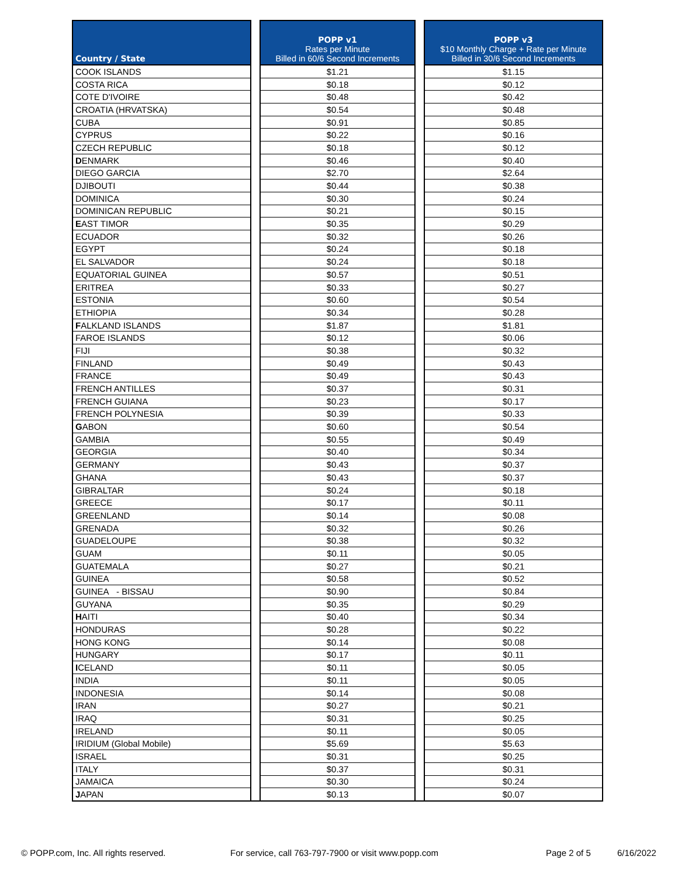| Country / State | | POPP v1 Rates per Minute Billed in 60/6 Second Increments | | POPP v3 $10 Monthly Charge + Rate per Minute Billed in 30/6 Second Increments |
| --- | --- | --- | --- | --- |
| COOK ISLANDS | | $1.21 | | $1.15 |
| COSTA RICA | | $0.18 | | $0.12 |
| COTE D'IVOIRE | | $0.48 | | $0.42 |
| CROATIA (HRVATSKA) | | $0.54 | | $0.48 |
| CUBA | | $0.91 | | $0.85 |
| CYPRUS | | $0.22 | | $0.16 |
| CZECH REPUBLIC | | $0.18 | | $0.12 |
| D ENMARK | | $0.46 | | $0.40 |
| DIEGO GARCIA | | $2.70 | | $2.64 |
| DJIBOUTI | | $0.44 | | $0.38 |
| DOMINICA | | $0.30 | | $0.24 |
| DOMINICAN REPUBLIC | | $0.21 | | $0.15 |
| E AST TIMOR | | $0.35 | | $0.29 |
| ECUADOR | | $0.32 | | $0.26 |
| EGYPT | | $0.24 | | $0.18 |
| EL SALVADOR | | $0.24 | | $0.18 |
| EQUATORIAL GUINEA | | $0.57 | | $0.51 |
| ERITREA | | $0.33 | | $0.27 |
| ESTONIA | | $0.60 | | $0.54 |
| ETHIOPIA | | $0.34 | | $0.28 |
| F ALKLAND ISLANDS | | $1.87 | | $1.81 |
| FAROE ISLANDS | | $0.12 | | $0.06 |
| FIJI | | $0.38 | | $0.32 |
| FINLAND | | $0.49 | | $0.43 |
| FRANCE | | $0.49 | | $0.43 |
| FRENCH ANTILLES | | $0.37 | | $0.31 |
| FRENCH GUIANA | | $0.23 | | $0.17 |
| FRENCH POLYNESIA | | $0.39 | | $0.33 |
| G ABON | | $0.60 | | $0.54 |
| GAMBIA | | $0.55 | | $0.49 |
| GEORGIA | | $0.40 | | $0.34 |
| GERMANY | | $0.43 | | $0.37 |
| GHANA | | $0.43 | | $0.37 |
| GIBRALTAR | | $0.24 | | $0.18 |
| GREECE | | $0.17 | | $0.11 |
| GREENLAND | | $0.14 | | $0.08 |
| GRENADA | | $0.32 | | $0.26 |
| GUADELOUPE | | $0.38 | | $0.32 |
| GUAM | | $0.11 | | $0.05 |
| GUATEMALA | | $0.27 | | $0.21 |
| GUINEA | | $0.58 | | $0.52 |
| GUINEA - BISSAU | | $0.90 | | $0.84 |
| GUYANA | | $0.35 | | $0.29 |
| H AITI | | $0.40 | | $0.34 |
| HONDURAS | | $0.28 | | $0.22 |
| HONG KONG | | $0.14 | | $0.08 |
| HUNGARY | | $0.17 | | $0.11 |
| I CELAND | | $0.11 | | $0.05 |
| INDIA | | $0.11 | | $0.05 |
| INDONESIA | | $0.14 | | $0.08 |
| IRAN | | $0.27 | | $0.21 |
| IRAQ | | $0.31 | | $0.25 |
| IRELAND | | $0.11 | | $0.05 |
| IRIDIUM (Global Mobile) | | $5.69 | | $5.63 |
| ISRAEL | | $0.31 | | $0.25 |
| ITALY | | $0.37 | | $0.31 |
| JAMAICA | | $0.30 | | $0.24 |
| J APAN | | $0.13 | | $0.07 |
© POPP.com, Inc. All rights reserved.
For service, call 763-797-7900 or visit www.popp.com
Page 2 of 5 6/16/2022